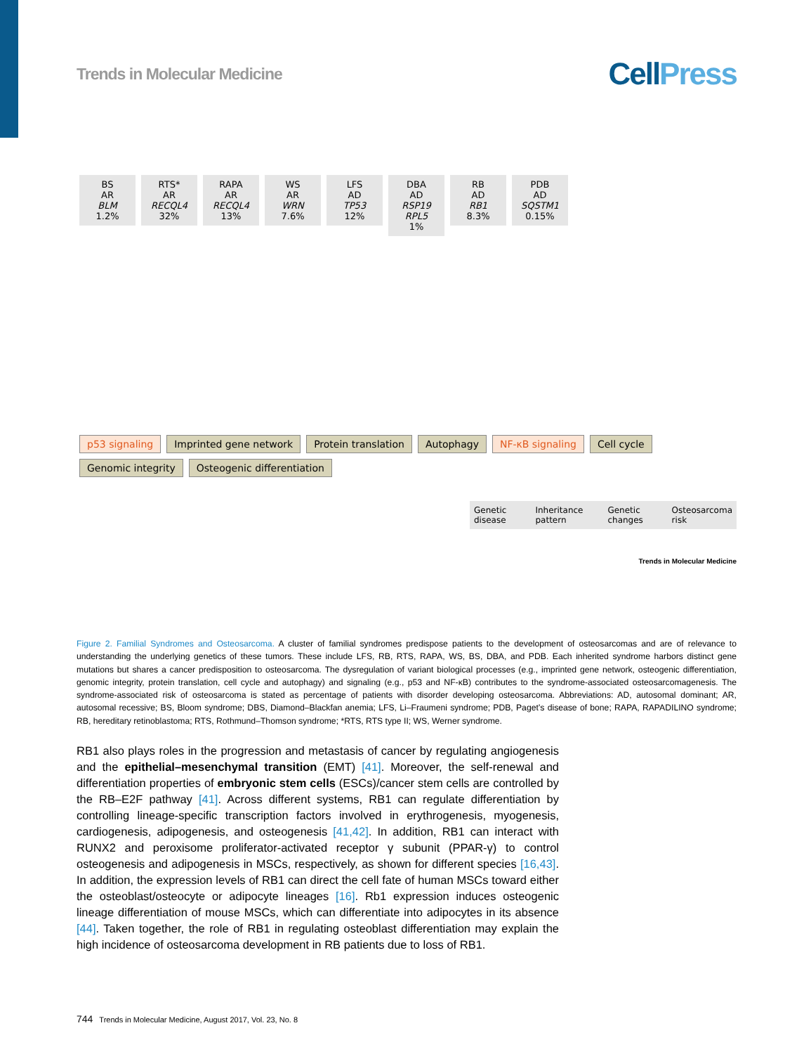Trends in Molecular Medicine
CellPress
BS
AR
BLM
1.2%
RTS*
AR
RECQL4
32%
RAPA
AR
RECQL4
13%
WS
AR
WRN
7.6%
LFS
AD
TP53
12%
DBA
AD
RSP19
RPL5
1%
RB
AD
RB1
8.3%
PDB
AD
SQSTM1
0.15%
p53 signaling Imprinted gene network Protein translation Autophagy NF-κB signaling Cell cycle Genomic integrity Osteogenic differentiation
Genetic disease Inheritance pattern Genetic changes Osteosarcoma risk
Trends in Molecular Medicine
Figure 2. Familial Syndromes and Osteosarcoma. A cluster of familial syndromes predispose patients to the development of osteosarcomas and are of relevance to understanding the underlying genetics of these tumors. These include LFS, RB, RTS, RAPA, WS, BS, DBA, and PDB. Each inherited syndrome harbors distinct gene mutations but shares a cancer predisposition to osteosarcoma. The dysregulation of variant biological processes (e.g., imprinted gene network, osteogenic differentiation, genomic integrity, protein translation, cell cycle and autophagy) and signaling (e.g., p53 and NF-κB) contributes to the syndrome-associated osteosarcomagenesis. The syndrome-associated risk of osteosarcoma is stated as percentage of patients with disorder developing osteosarcoma. Abbreviations: AD, autosomal dominant; AR, autosomal recessive; BS, Bloom syndrome; DBS, Diamond–Blackfan anemia; LFS, Li–Fraumeni syndrome; PDB, Paget’s disease of bone; RAPA, RAPADILINO syndrome; RB, hereditary retinoblastoma; RTS, Rothmund–Thomson syndrome; *RTS, RTS type II; WS, Werner syndrome.
RB1 also plays roles in the progression and metastasis of cancer by regulating angiogenesis and the epithelial–mesenchymal transition (EMT) [41]. Moreover, the self-renewal and differentiation properties of embryonic stem cells (ESCs)/cancer stem cells are controlled by the RB–E2F pathway [41]. Across different systems, RB1 can regulate differentiation by controlling lineage-specific transcription factors involved in erythrogenesis, myogenesis, cardiogenesis, adipogenesis, and osteogenesis [41,42]. In addition, RB1 can interact with RUNX2 and peroxisome proliferator-activated receptor γ subunit (PPAR-γ) to control osteogenesis and adipogenesis in MSCs, respectively, as shown for different species [16,43]. In addition, the expression levels of RB1 can direct the cell fate of human MSCs toward either the osteoblast/osteocyte or adipocyte lineages [16]. Rb1 expression induces osteogenic lineage differentiation of mouse MSCs, which can differentiate into adipocytes in its absence [44]. Taken together, the role of RB1 in regulating osteoblast differentiation may explain the high incidence of osteosarcoma development in RB patients due to loss of RB1.
744 Trends in Molecular Medicine, August 2017, Vol. 23, No. 8